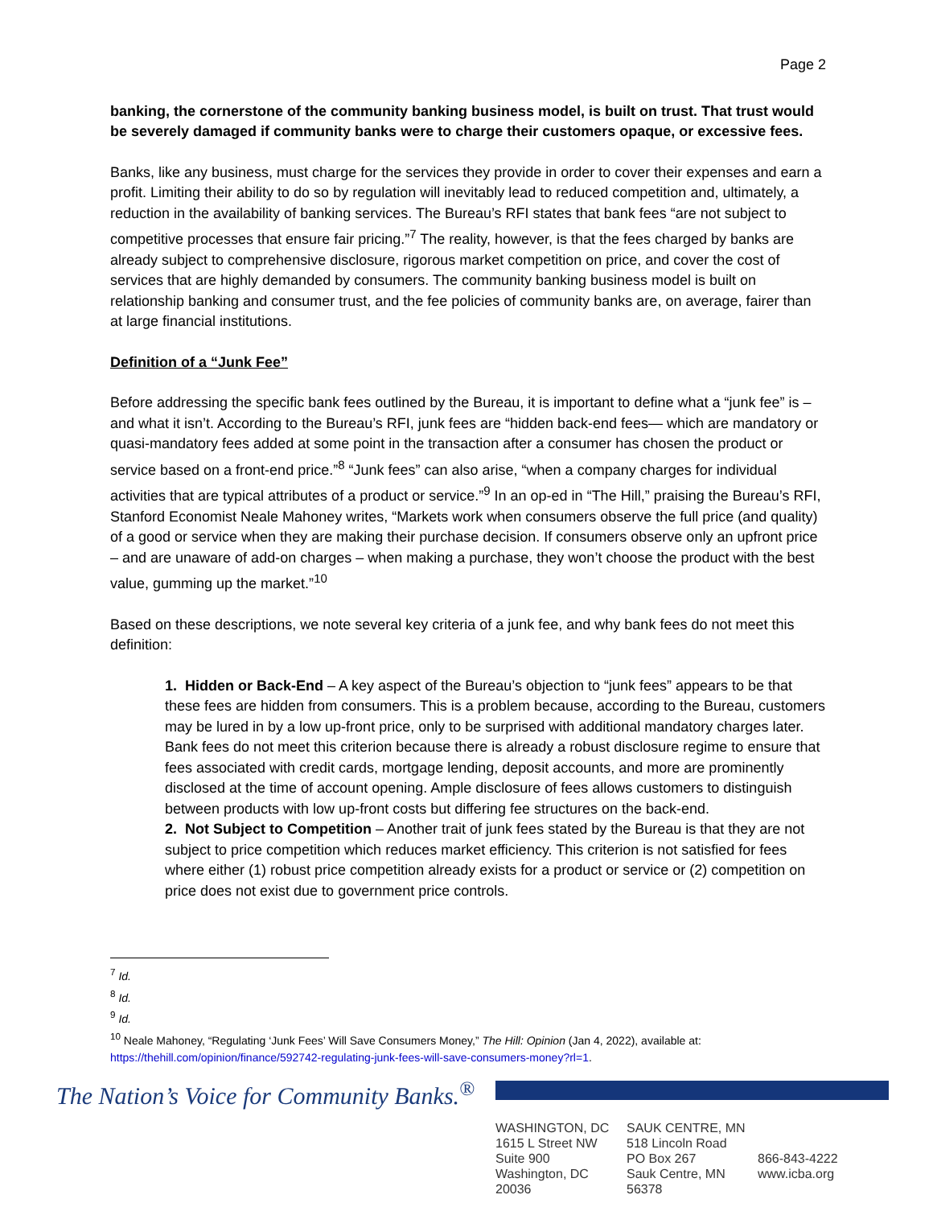Page 2
banking, the cornerstone of the community banking business model, is built on trust. That trust would be severely damaged if community banks were to charge their customers opaque, or excessive fees.
Banks, like any business, must charge for the services they provide in order to cover their expenses and earn a profit. Limiting their ability to do so by regulation will inevitably lead to reduced competition and, ultimately, a reduction in the availability of banking services. The Bureau’s RFI states that bank fees “are not subject to competitive processes that ensure fair pricing.”<sup>7</sup> The reality, however, is that the fees charged by banks are already subject to comprehensive disclosure, rigorous market competition on price, and cover the cost of services that are highly demanded by consumers. The community banking business model is built on relationship banking and consumer trust, and the fee policies of community banks are, on average, fairer than at large financial institutions.
Definition of a “Junk Fee”
Before addressing the specific bank fees outlined by the Bureau, it is important to define what a “junk fee” is – and what it isn’t. According to the Bureau’s RFI, junk fees are “hidden back-end fees— which are mandatory or quasi-mandatory fees added at some point in the transaction after a consumer has chosen the product or service based on a front-end price.”<sup>8</sup> “Junk fees” can also arise, “when a company charges for individual activities that are typical attributes of a product or service.”<sup>9</sup> In an op-ed in “The Hill,” praising the Bureau’s RFI, Stanford Economist Neale Mahoney writes, “Markets work when consumers observe the full price (and quality) of a good or service when they are making their purchase decision. If consumers observe only an upfront price – and are unaware of add-on charges – when making a purchase, they won’t choose the product with the best value, gumming up the market.”<sup>10</sup>
Based on these descriptions, we note several key criteria of a junk fee, and why bank fees do not meet this definition:
1. Hidden or Back-End – A key aspect of the Bureau’s objection to “junk fees” appears to be that these fees are hidden from consumers. This is a problem because, according to the Bureau, customers may be lured in by a low up-front price, only to be surprised with additional mandatory charges later. Bank fees do not meet this criterion because there is already a robust disclosure regime to ensure that fees associated with credit cards, mortgage lending, deposit accounts, and more are prominently disclosed at the time of account opening. Ample disclosure of fees allows customers to distinguish between products with low up-front costs but differing fee structures on the back-end.
2. Not Subject to Competition – Another trait of junk fees stated by the Bureau is that they are not subject to price competition which reduces market efficiency. This criterion is not satisfied for fees where either (1) robust price competition already exists for a product or service or (2) competition on price does not exist due to government price controls.
<sup>7</sup> Id.
<sup>8</sup> Id.
<sup>9</sup> Id.
<sup>10</sup> Neale Mahoney, “Regulating ‘Junk Fees’ Will Save Consumers Money,” The Hill: Opinion (Jan 4, 2022), available at: https://thehill.com/opinion/finance/592742-regulating-junk-fees-will-save-consumers-money?rl=1.
The Nation’s Voice for Community Banks.<sup>®</sup>
WASHINGTON, DC
1615 L Street NW
Suite 900
Washington, DC 20036
SAUK CENTRE, MN
518 Lincoln Road
PO Box 267
Sauk Centre, MN 56378
866-843-4222
www.icba.org